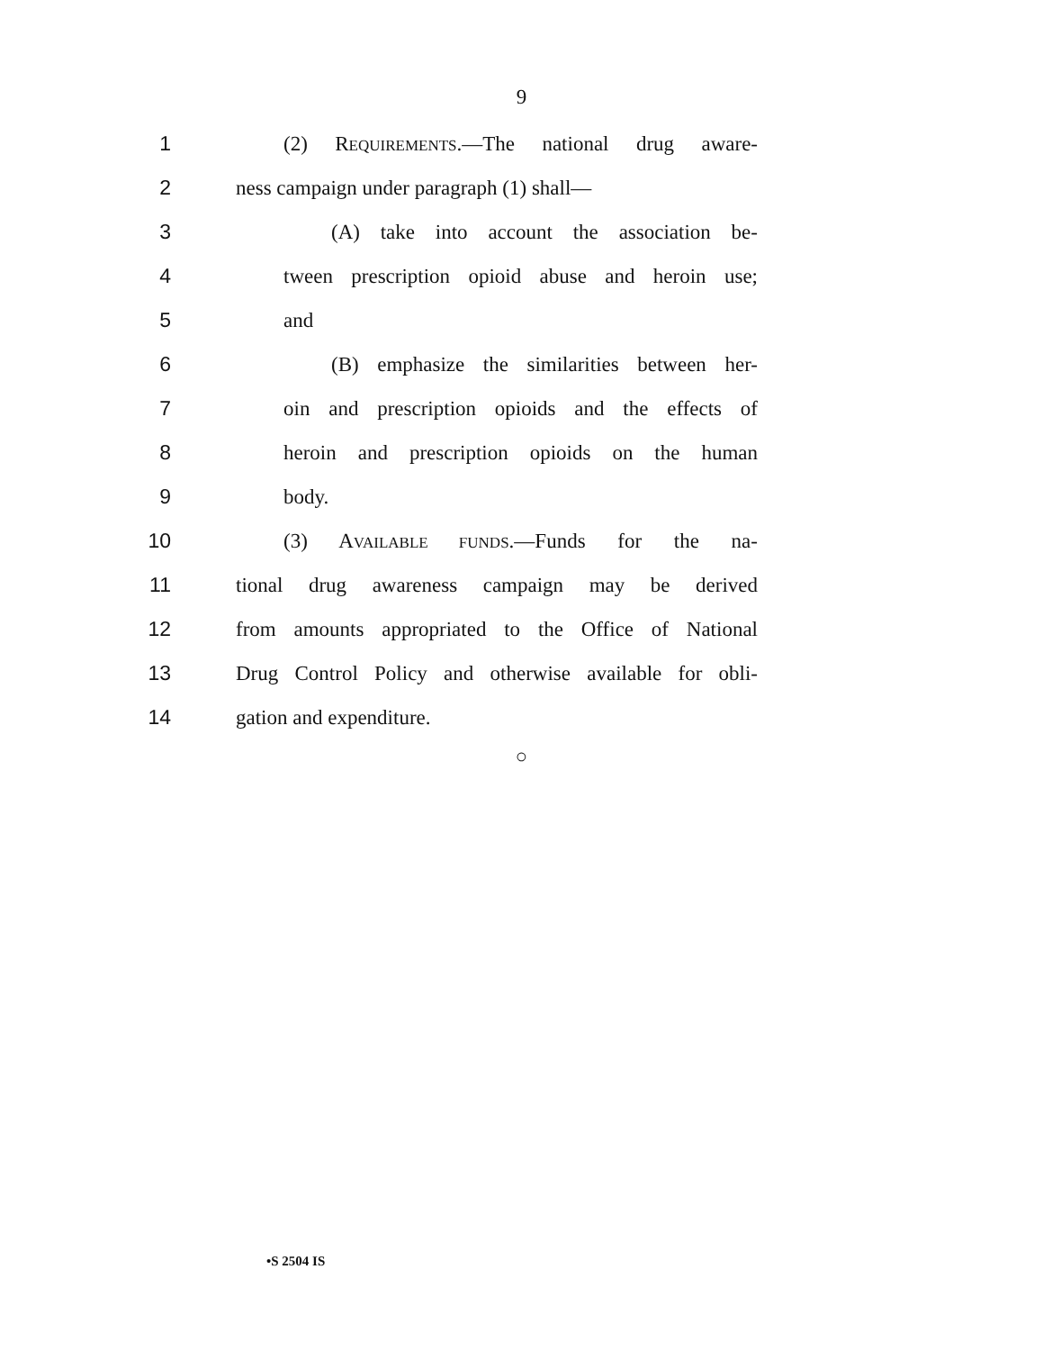9
1 (2) REQUIREMENTS.—The national drug aware-
2 ness campaign under paragraph (1) shall—
3 (A) take into account the association be-
4 tween prescription opioid abuse and heroin use;
5 and
6 (B) emphasize the similarities between her-
7 oin and prescription opioids and the effects of
8 heroin and prescription opioids on the human
9 body.
10 (3) AVAILABLE FUNDS.—Funds for the na-
11 tional drug awareness campaign may be derived
12 from amounts appropriated to the Office of National
13 Drug Control Policy and otherwise available for obli-
14 gation and expenditure.
○
•S 2504 IS